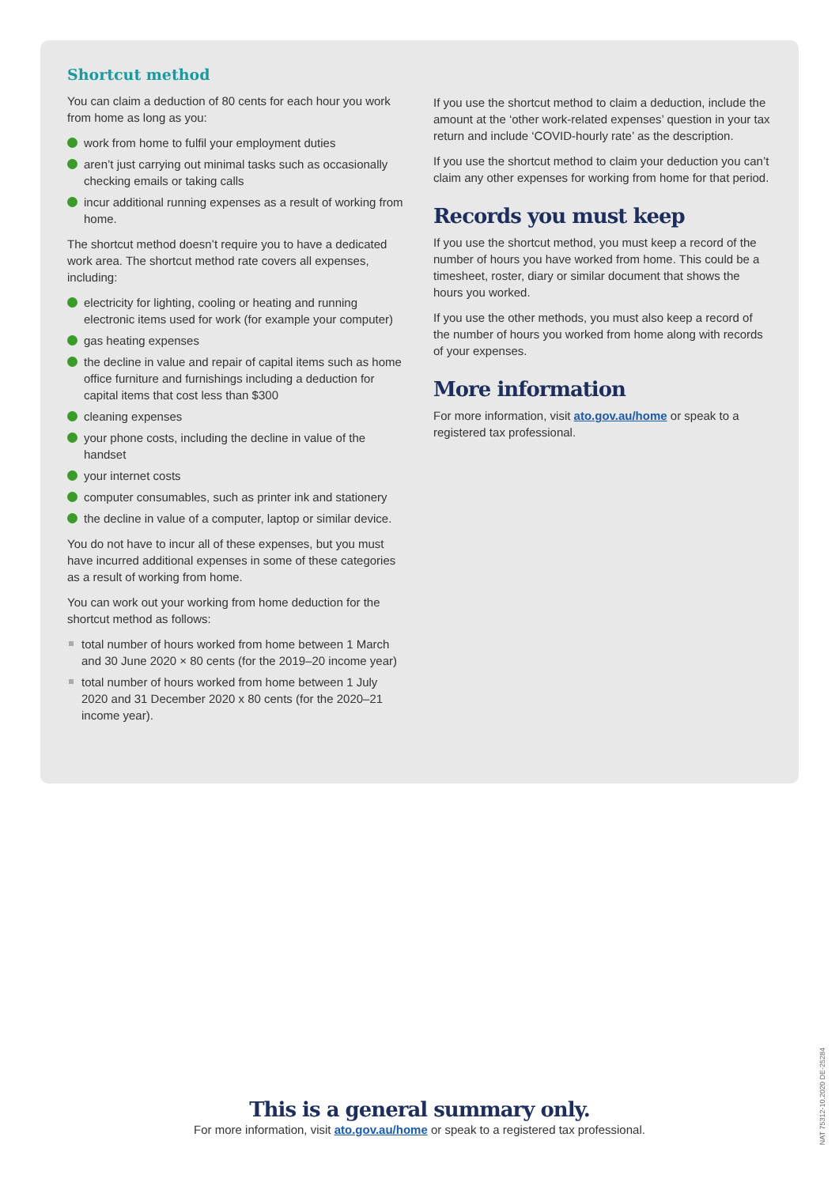Shortcut method
You can claim a deduction of 80 cents for each hour you work from home as long as you:
work from home to fulfil your employment duties
aren’t just carrying out minimal tasks such as occasionally checking emails or taking calls
incur additional running expenses as a result of working from home.
The shortcut method doesn’t require you to have a dedicated work area. The shortcut method rate covers all expenses, including:
electricity for lighting, cooling or heating and running electronic items used for work (for example your computer)
gas heating expenses
the decline in value and repair of capital items such as home office furniture and furnishings including a deduction for capital items that cost less than $300
cleaning expenses
your phone costs, including the decline in value of the handset
your internet costs
computer consumables, such as printer ink and stationery
the decline in value of a computer, laptop or similar device.
You do not have to incur all of these expenses, but you must have incurred additional expenses in some of these categories as a result of working from home.
You can work out your working from home deduction for the shortcut method as follows:
total number of hours worked from home between 1 March and 30 June 2020 × 80 cents (for the 2019–20 income year)
total number of hours worked from home between 1 July 2020 and 31 December 2020 x 80 cents (for the 2020–21 income year).
If you use the shortcut method to claim a deduction, include the amount at the ‘other work-related expenses’ question in your tax return and include ‘COVID-hourly rate’ as the description.
If you use the shortcut method to claim your deduction you can’t claim any other expenses for working from home for that period.
Records you must keep
If you use the shortcut method, you must keep a record of the number of hours you have worked from home. This could be a timesheet, roster, diary or similar document that shows the hours you worked.
If you use the other methods, you must also keep a record of the number of hours you worked from home along with records of your expenses.
More information
For more information, visit ato.gov.au/home or speak to a registered tax professional.
This is a general summary only.
For more information, visit ato.gov.au/home or speak to a registered tax professional.
NAT 75312-10.2020 DE-25284